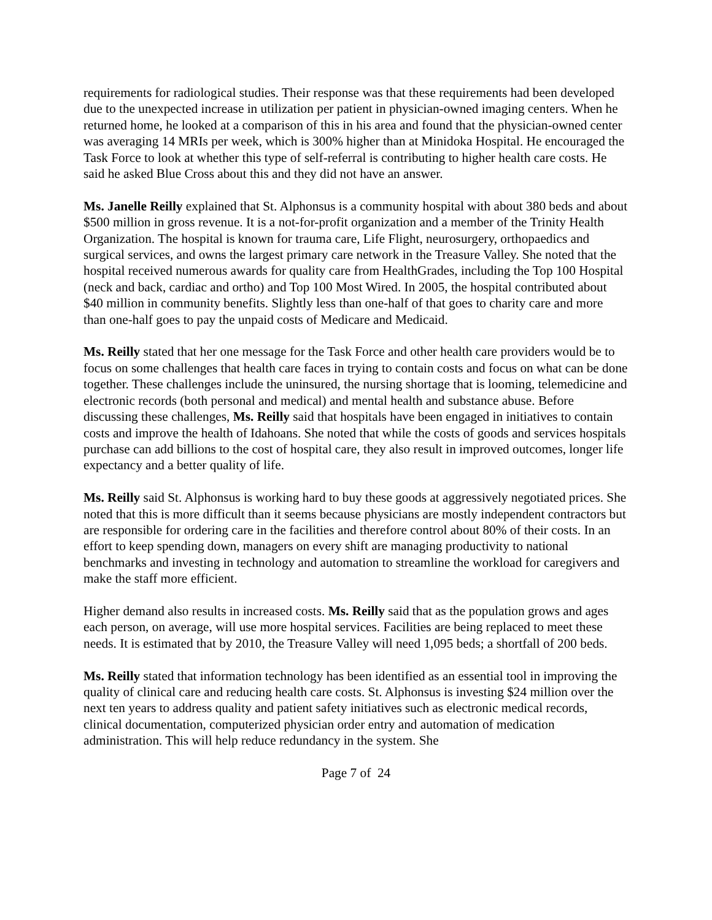requirements for radiological studies. Their response was that these requirements had been developed due to the unexpected increase in utilization per patient in physician-owned imaging centers. When he returned home, he looked at a comparison of this in his area and found that the physician-owned center was averaging 14 MRIs per week, which is 300% higher than at Minidoka Hospital. He encouraged the Task Force to look at whether this type of self-referral is contributing to higher health care costs. He said he asked Blue Cross about this and they did not have an answer.
Ms. Janelle Reilly explained that St. Alphonsus is a community hospital with about 380 beds and about $500 million in gross revenue. It is a not-for-profit organization and a member of the Trinity Health Organization. The hospital is known for trauma care, Life Flight, neurosurgery, orthopaedics and surgical services, and owns the largest primary care network in the Treasure Valley. She noted that the hospital received numerous awards for quality care from HealthGrades, including the Top 100 Hospital (neck and back, cardiac and ortho) and Top 100 Most Wired. In 2005, the hospital contributed about $40 million in community benefits. Slightly less than one-half of that goes to charity care and more than one-half goes to pay the unpaid costs of Medicare and Medicaid.
Ms. Reilly stated that her one message for the Task Force and other health care providers would be to focus on some challenges that health care faces in trying to contain costs and focus on what can be done together. These challenges include the uninsured, the nursing shortage that is looming, telemedicine and electronic records (both personal and medical) and mental health and substance abuse. Before discussing these challenges, Ms. Reilly said that hospitals have been engaged in initiatives to contain costs and improve the health of Idahoans. She noted that while the costs of goods and services hospitals purchase can add billions to the cost of hospital care, they also result in improved outcomes, longer life expectancy and a better quality of life.
Ms. Reilly said St. Alphonsus is working hard to buy these goods at aggressively negotiated prices. She noted that this is more difficult than it seems because physicians are mostly independent contractors but are responsible for ordering care in the facilities and therefore control about 80% of their costs. In an effort to keep spending down, managers on every shift are managing productivity to national benchmarks and investing in technology and automation to streamline the workload for caregivers and make the staff more efficient.
Higher demand also results in increased costs. Ms. Reilly said that as the population grows and ages each person, on average, will use more hospital services. Facilities are being replaced to meet these needs. It is estimated that by 2010, the Treasure Valley will need 1,095 beds; a shortfall of 200 beds.
Ms. Reilly stated that information technology has been identified as an essential tool in improving the quality of clinical care and reducing health care costs. St. Alphonsus is investing $24 million over the next ten years to address quality and patient safety initiatives such as electronic medical records, clinical documentation, computerized physician order entry and automation of medication administration. This will help reduce redundancy in the system. She
Page 7 of 24